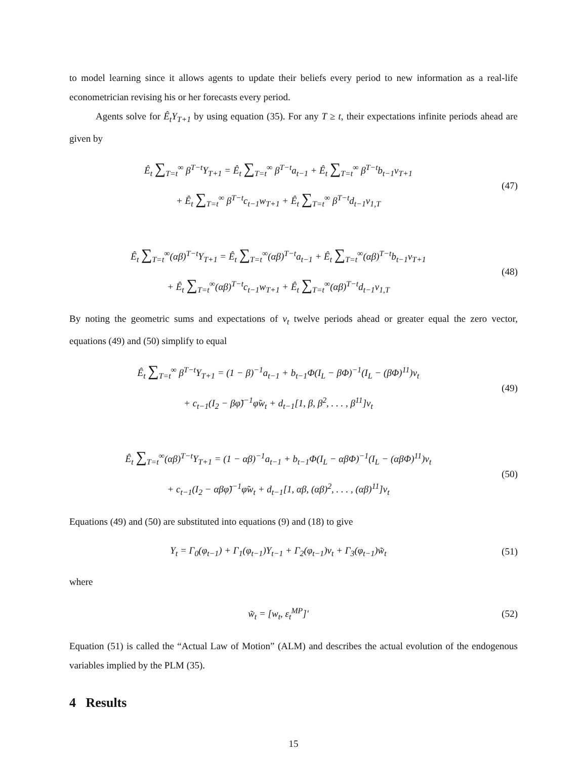to model learning since it allows agents to update their beliefs every period to new information as a real-life econometrician revising his or her forecasts every period.
Agents solve for Ê<sub>t</sub>Y<sub>T+1</sub> by using equation (35). For any T ≥ t, their expectations infinite periods ahead are given by
Ê<sub>t</sub> ∑<sub>T=t</sub><sup>∞</sup> β<sup>T−t</sup>Y<sub>T+1</sub> = Ê<sub>t</sub> ∑<sub>T=t</sub><sup>∞</sup> β<sup>T−t</sup>a<sub>t−1</sub> + Ê<sub>t</sub> ∑<sub>T=t</sub><sup>∞</sup> β<sup>T−t</sup>b<sub>t−1</sub>v<sub>T+1</sub>
+ Ê<sub>t</sub> ∑<sub>T=t</sub><sup>∞</sup> β<sup>T−t</sup>c<sub>t−1</sub>w<sub>T+1</sub> + Ê<sub>t</sub> ∑<sub>T=t</sub><sup>∞</sup> β<sup>T−t</sup>d<sub>t−1</sub>v<sub>1,T</sub>
(47)
Ê<sub>t</sub> ∑<sub>T=t</sub><sup>∞</sup>(αβ)<sup>T−t</sup>Y<sub>T+1</sub> = Ê<sub>t</sub> ∑<sub>T=t</sub><sup>∞</sup>(αβ)<sup>T−t</sup>a<sub>t−1</sub> + Ê<sub>t</sub> ∑<sub>T=t</sub><sup>∞</sup>(αβ)<sup>T−t</sup>b<sub>t−1</sub>v<sub>T+1</sub>
+ Ê<sub>t</sub> ∑<sub>T=t</sub><sup>∞</sup>(αβ)<sup>T−t</sup>c<sub>t−1</sub>w<sub>T+1</sub> + Ê<sub>t</sub> ∑<sub>T=t</sub><sup>∞</sup>(αβ)<sup>T−t</sup>d<sub>t−1</sub>v<sub>1,T</sub>
(48)
By noting the geometric sums and expectations of v<sub>t</sub> twelve periods ahead or greater equal the zero vector, equations (49) and (50) simplify to equal
Ê<sub>t</sub> ∑<sub>T=t</sub><sup>∞</sup> β<sup>T−t</sup>Y<sub>T+1</sub> = (1 − β)<sup>−1</sup>a<sub>t−1</sub> + b<sub>t−1</sub>Φ(I<sub>L</sub> − βΦ)<sup>−1</sup>(I<sub>L</sub> − (βΦ)<sup>11</sup>)v<sub>t</sub>
+ c<sub>t−1</sub>(I<sub>2</sub> − βφ̃)<sup>−1</sup>φ̃w<sub>t</sub> + d<sub>t−1</sub>[1, β, β<sup>2</sup>, . . . , β<sup>11</sup>]v<sub>t</sub>
(49)
Ê<sub>t</sub> ∑<sub>T=t</sub><sup>∞</sup>(αβ)<sup>T−t</sup>Y<sub>T+1</sub> = (1 − αβ)<sup>−1</sup>a<sub>t−1</sub> + b<sub>t−1</sub>Φ(I<sub>L</sub> − αβΦ)<sup>−1</sup>(I<sub>L</sub> − (αβΦ)<sup>11</sup>)v<sub>t</sub>
+ c<sub>t−1</sub>(I<sub>2</sub> − αβφ̃)<sup>−1</sup>φ̃w<sub>t</sub> + d<sub>t−1</sub>[1, αβ, (αβ)<sup>2</sup>, . . . , (αβ)<sup>11</sup>]v<sub>t</sub>
(50)
Equations (49) and (50) are substituted into equations (9) and (18) to give
Y<sub>t</sub> = Γ<sub>0</sub>(φ<sub>t−1</sub>) + Γ<sub>1</sub>(φ<sub>t−1</sub>)Y<sub>t−1</sub> + Γ<sub>2</sub>(φ<sub>t−1</sub>)v<sub>t</sub> + Γ<sub>3</sub>(φ<sub>t−1</sub>)w̃<sub>t</sub>
(51)
where
w̃<sub>t</sub> = [w<sub>t</sub>, ε<sub>t</sub><sup>MP</sup>]′
(52)
Equation (51) is called the “Actual Law of Motion” (ALM) and describes the actual evolution of the endogenous variables implied by the PLM (35).
4 Results
15